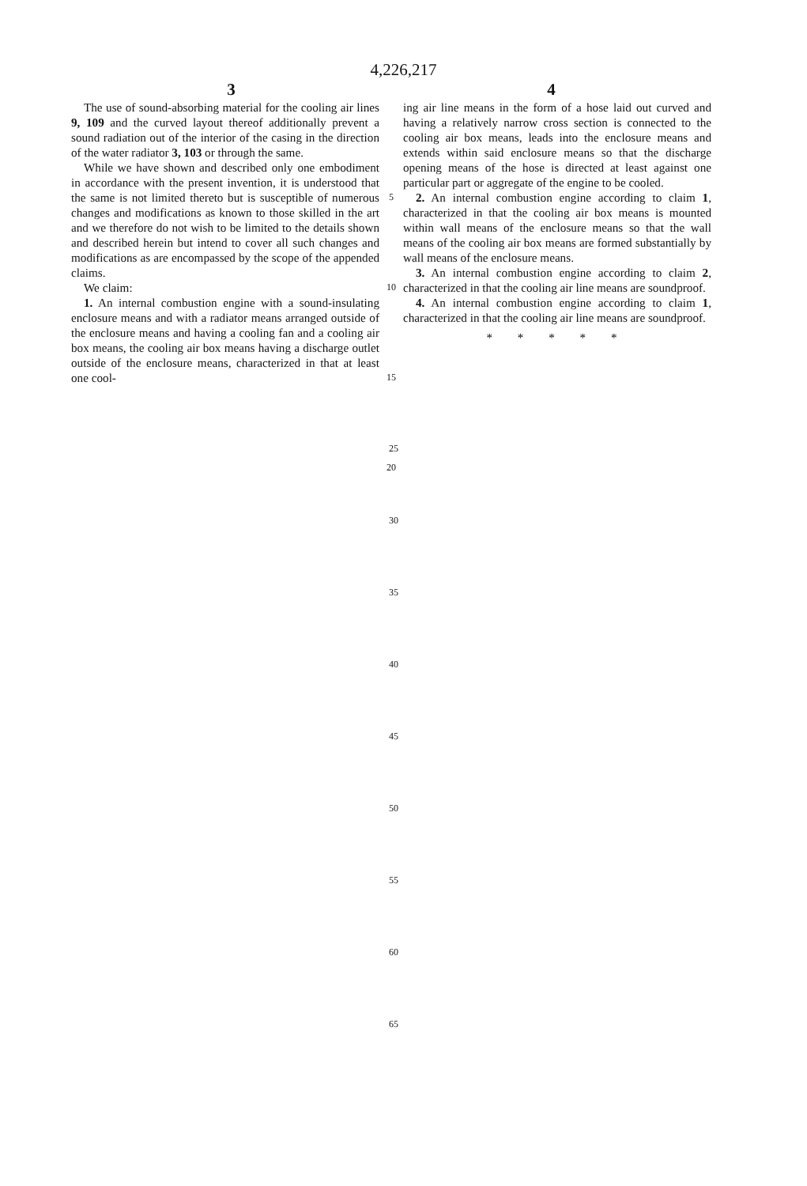4,226,217
3 4
The use of sound-absorbing material for the cooling air lines 9, 109 and the curved layout thereof additionally prevent a sound radiation out of the interior of the casing in the direction of the water radiator 3, 103 or through the same.
While we have shown and described only one embodiment in accordance with the present invention, it is understood that the same is not limited thereto but is susceptible of numerous changes and modifications as known to those skilled in the art and we therefore do not wish to be limited to the details shown and described herein but intend to cover all such changes and modifications as are encompassed by the scope of the appended claims.
We claim:
1. An internal combustion engine with a sound-insulating enclosure means and with a radiator means arranged outside of the enclosure means and having a cooling fan and a cooling air box means, the cooling air box means having a discharge outlet outside of the enclosure means, characterized in that at least one cool-
5
10
15
20
ing air line means in the form of a hose laid out curved and having a relatively narrow cross section is connected to the cooling air box means, leads into the enclosure means and extends within said enclosure means so that the discharge opening means of the hose is directed at least against one particular part or aggregate of the engine to be cooled.
2. An internal combustion engine according to claim 1, characterized in that the cooling air box means is mounted within wall means of the enclosure means so that the wall means of the cooling air box means are formed substantially by wall means of the enclosure means.
3. An internal combustion engine according to claim 2, characterized in that the cooling air line means are soundproof.
4. An internal combustion engine according to claim 1, characterized in that the cooling air line means are soundproof.
* * * * *
25
30
35
40
45
50
55
60
65